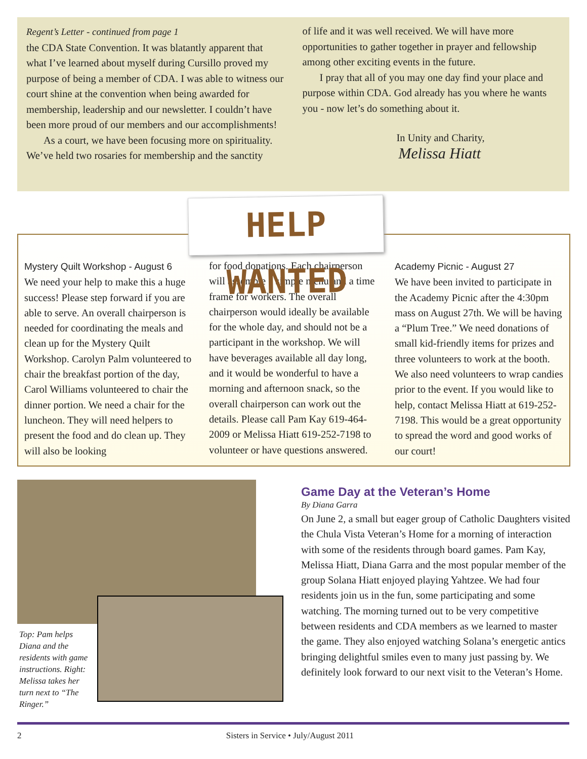Regent’s Letter - continued from page 1
the CDA State Convention. It was blatantly apparent that what I’ve learned about myself during Cursillo proved my purpose of being a member of CDA. I was able to witness our court shine at the convention when being awarded for membership, leadership and our newsletter. I couldn’t have been more proud of our members and our accomplishments!
As a court, we have been focusing more on spirituality. We’ve held two rosaries for membership and the sanctity
of life and it was well received. We will have more opportunities to gather together in prayer and fellowship among other exciting events in the future.
I pray that all of you may one day find your place and purpose within CDA. God already has you where he wants you - now let’s do something about it.
In Unity and Charity,
Melissa Hiatt
Mystery Quilt Workshop - August 6
We need your help to make this a huge success! Please step forward if you are able to serve. An overall chairperson is needed for coordinating the meals and clean up for the Mystery Quilt Workshop. Carolyn Palm volunteered to chair the breakfast portion of the day, Carol Williams volunteered to chair the dinner portion. We need a chair for the luncheon. They will need helpers to present the food and do clean up. They will also be looking
for food donations. Each chairperson will assemble a simple menu and a time frame for workers. The overall chairperson would ideally be available for the whole day, and should not be a participant in the workshop. We will have beverages available all day long, and it would be wonderful to have a morning and afternoon snack, so the overall chairperson can work out the details. Please call Pam Kay 619-464-2009 or Melissa Hiatt 619-252-7198 to volunteer or have questions answered.
Academy Picnic - August 27
We have been invited to participate in the Academy Picnic after the 4:30pm mass on August 27th. We will be having a “Plum Tree.” We need donations of small kid-friendly items for prizes and three volunteers to work at the booth. We also need volunteers to wrap candies prior to the event. If you would like to help, contact Melissa Hiatt at 619-252-7198. This would be a great opportunity to spread the word and good works of our court!
HELP WANTED
Top: Pam helps Diana and the residents with game instructions. Right: Melissa takes her turn next to “The Ringer.”
Game Day at the Veteran’s Home
By Diana Garra
On June 2, a small but eager group of Catholic Daughters visited the Chula Vista Veteran’s Home for a morning of interaction with some of the residents through board games. Pam Kay, Melissa Hiatt, Diana Garra and the most popular member of the group Solana Hiatt enjoyed playing Yahtzee. We had four residents join us in the fun, some participating and some watching. The morning turned out to be very competitive between residents and CDA members as we learned to master the game. They also enjoyed watching Solana’s energetic antics bringing delightful smiles even to many just passing by. We definitely look forward to our next visit to the Veteran’s Home.
2 Sisters in Service • July/August 2011